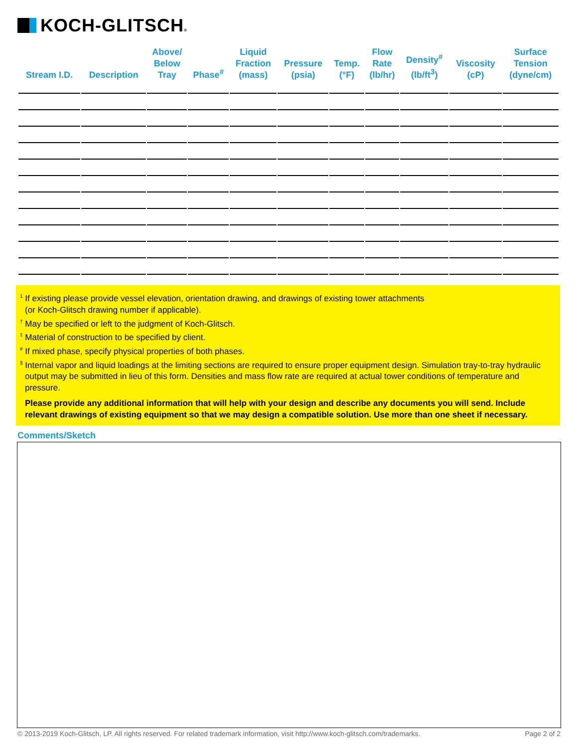KOCH-GLITSCH®
| Stream I.D. | Description | Above/ Below Tray | Phase<sup>#</sup> | Liquid Fraction (mass) | Pressure (psia) | Temp. (°F) | Flow Rate (lb/hr) | Density<sup>#</sup> (lb/ft<sup>3</sup>) | Viscosity (cP) | Surface Tension (dyne/cm) |
| --- | --- | --- | --- | --- | --- | --- | --- | --- | --- | --- |
<sup>1</sup> If existing please provide vessel elevation, orientation drawing, and drawings of existing tower attachments
(or Koch-Glitsch drawing number if applicable).
<sup>†</sup> May be specified or left to the judgment of Koch-Glitsch.
<sup>‡</sup> Material of construction to be specified by client.
<sup>#</sup> If mixed phase, specify physical properties of both phases.
<sup>§</sup> Internal vapor and liquid loadings at the limiting sections are required to ensure proper equipment design. Simulation tray-to-tray hydraulic output may be submitted in lieu of this form. Densities and mass flow rate are required at actual tower conditions of temperature and pressure.
Please provide any additional information that will help with your design and describe any documents you will send. Include relevant drawings of existing equipment so that we may design a compatible solution. Use more than one sheet if necessary.
Comments/Sketch
© 2013-2019 Koch-Glitsch, LP. All rights reserved. For related trademark information, visit http://www.koch-glitsch.com/trademarks. Page 2 of 2